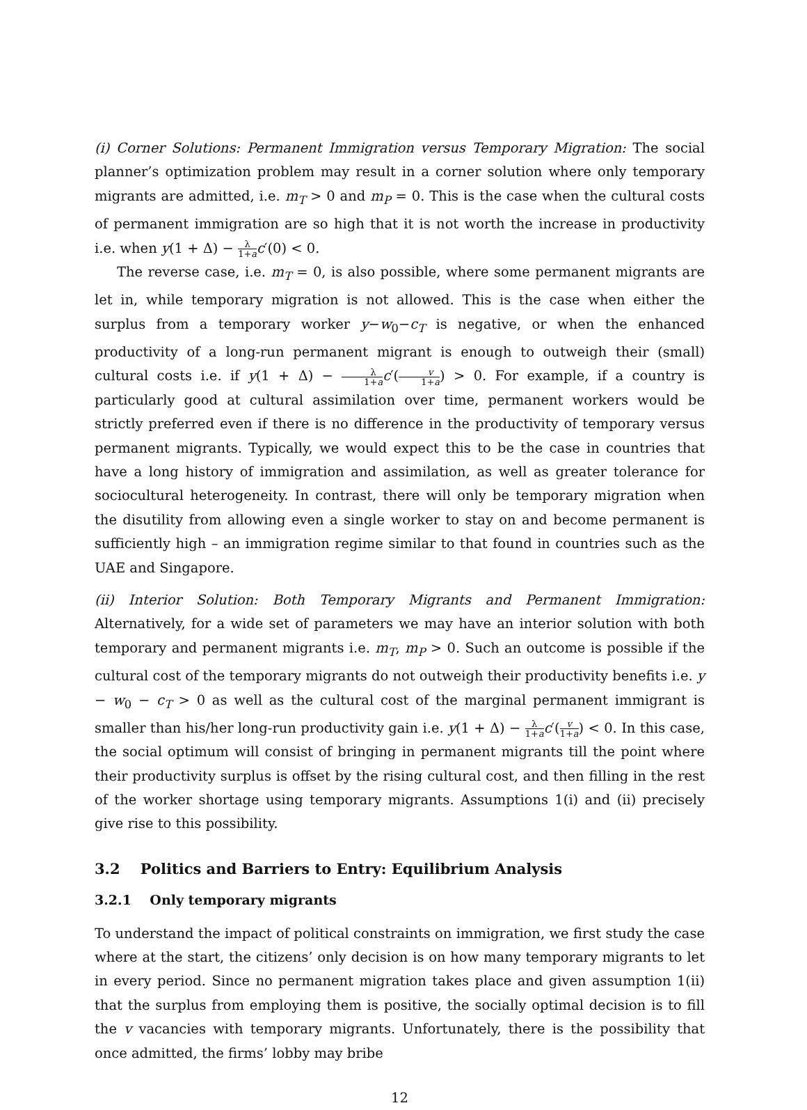(i) Corner Solutions: Permanent Immigration versus Temporary Migration: The social planner’s optimization problem may result in a corner solution where only temporary migrants are admitted, i.e. m<sub>T</sub> > 0 and m<sub>P</sub> = 0. This is the case when the cultural costs of permanent immigration are so high that it is not worth the increase in productivity i.e. when y(1 + Δ) − λ 1+a c′(0) < 0.
The reverse case, i.e. m<sub>T</sub> = 0, is also possible, where some permanent migrants are let in, while temporary migration is not allowed. This is the case when either the surplus from a temporary worker y−w<sub>0</sub>−c<sub>T</sub> is negative, or when the enhanced productivity of a long-run permanent migrant is enough to outweigh their (small) cultural costs i.e. if y(1 + Δ) − λ 1+a c′(v 1+a) > 0. For example, if a country is particularly good at cultural assimilation over time, permanent workers would be strictly preferred even if there is no difference in the productivity of temporary versus permanent migrants. Typically, we would expect this to be the case in countries that have a long history of immigration and assimilation, as well as greater tolerance for sociocultural heterogeneity. In contrast, there will only be temporary migration when the disutility from allowing even a single worker to stay on and become permanent is sufficiently high – an immigration regime similar to that found in countries such as the UAE and Singapore.
(ii) Interior Solution: Both Temporary Migrants and Permanent Immigration: Alternatively, for a wide set of parameters we may have an interior solution with both temporary and permanent migrants i.e. m<sub>T</sub>, m<sub>P</sub> > 0. Such an outcome is possible if the cultural cost of the temporary migrants do not outweigh their productivity benefits i.e. y − w<sub>0</sub> − c<sub>T</sub> > 0 as well as the cultural cost of the marginal permanent immigrant is smaller than his/her long-run productivity gain i.e. y(1 + Δ) − λ 1+a c′(v 1+a) < 0. In this case, the social optimum will consist of bringing in permanent migrants till the point where their productivity surplus is offset by the rising cultural cost, and then filling in the rest of the worker shortage using temporary migrants. Assumptions 1(i) and (ii) precisely give rise to this possibility.
3.2 Politics and Barriers to Entry: Equilibrium Analysis
3.2.1 Only temporary migrants
To understand the impact of political constraints on immigration, we first study the case where at the start, the citizens’ only decision is on how many temporary migrants to let in every period. Since no permanent migration takes place and given assumption 1(ii) that the surplus from employing them is positive, the socially optimal decision is to fill the v vacancies with temporary migrants. Unfortunately, there is the possibility that once admitted, the firms’ lobby may bribe
12